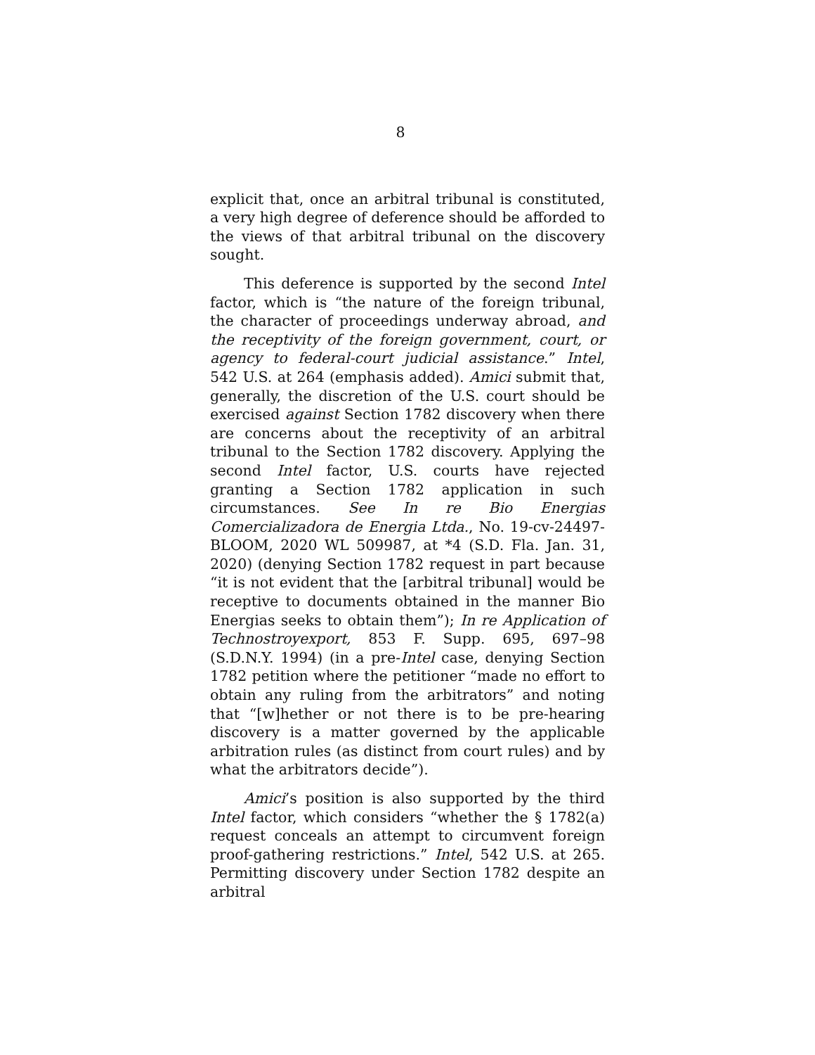8
explicit that, once an arbitral tribunal is constituted, a very high degree of deference should be afforded to the views of that arbitral tribunal on the discovery sought.
This deference is supported by the second Intel factor, which is “the nature of the foreign tribunal, the character of proceedings underway abroad, and the receptivity of the foreign government, court, or agency to federal-court judicial assistance.” Intel, 542 U.S. at 264 (emphasis added). Amici submit that, generally, the discretion of the U.S. court should be exercised against Section 1782 discovery when there are concerns about the receptivity of an arbitral tribunal to the Section 1782 discovery. Applying the second Intel factor, U.S. courts have rejected granting a Section 1782 application in such circumstances. See In re Bio Energias Comercializadora de Energia Ltda., No. 19-cv-24497-BLOOM, 2020 WL 509987, at *4 (S.D. Fla. Jan. 31, 2020) (denying Section 1782 request in part because “it is not evident that the [arbitral tribunal] would be receptive to documents obtained in the manner Bio Energias seeks to obtain them”); In re Application of Technostroyexport, 853 F. Supp. 695, 697–98 (S.D.N.Y. 1994) (in a pre-Intel case, denying Section 1782 petition where the petitioner “made no effort to obtain any ruling from the arbitrators” and noting that “[w]hether or not there is to be pre-hearing discovery is a matter governed by the applicable arbitration rules (as distinct from court rules) and by what the arbitrators decide”).
Amici’s position is also supported by the third Intel factor, which considers “whether the § 1782(a) request conceals an attempt to circumvent foreign proof-gathering restrictions.” Intel, 542 U.S. at 265. Permitting discovery under Section 1782 despite an arbitral